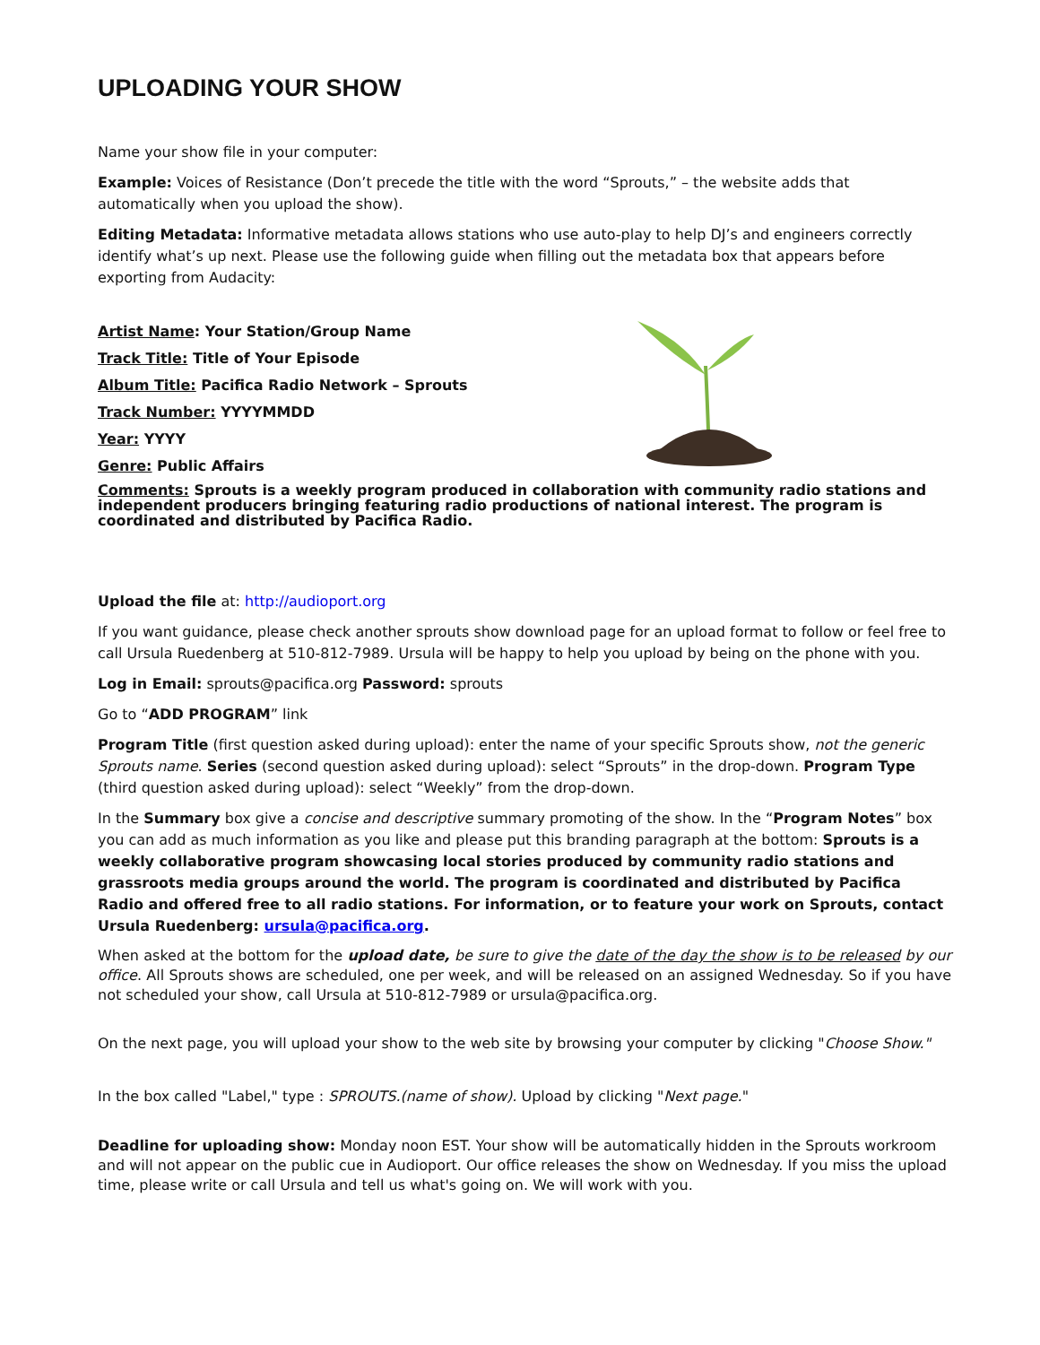UPLOADING YOUR SHOW
Name your show file in your computer:
Example: Voices of Resistance (Don’t precede the title with the word “Sprouts,” – the website adds that automatically when you upload the show).
Editing Metadata: Informative metadata allows stations who use auto-play to help DJ’s and engineers correctly identify what’s up next. Please use the following guide when filling out the metadata box that appears before exporting from Audacity:
Artist Name: Your Station/Group Name
Track Title: Title of Your Episode
Album Title: Pacifica Radio Network – Sprouts
Track Number: YYYYMMDD
Year: YYYY
Genre: Public Affairs
Comments: Sprouts is a weekly program produced in collaboration with community radio stations and independent producers bringing featuring radio productions of national interest. The program is coordinated and distributed by Pacifica Radio.
Upload the file at: http://audioport.org
If you want guidance, please check another sprouts show download page for an upload format to follow or feel free to call Ursula Ruedenberg at 510-812-7989. Ursula will be happy to help you upload by being on the phone with you.
Log in Email: sprouts@pacifica.org Password: sprouts
Go to “ADD PROGRAM” link
Program Title (first question asked during upload): enter the name of your specific Sprouts show, not the generic Sprouts name. Series (second question asked during upload): select “Sprouts” in the drop-down. Program Type (third question asked during upload): select “Weekly” from the drop-down.
In the Summary box give a concise and descriptive summary promoting of the show. In the “Program Notes” box you can add as much information as you like and please put this branding paragraph at the bottom: Sprouts is a weekly collaborative program showcasing local stories produced by community radio stations and grassroots media groups around the world. The program is coordinated and distributed by Pacifica Radio and offered free to all radio stations. For information, or to feature your work on Sprouts, contact Ursula Ruedenberg: ursula@pacifica.org.
When asked at the bottom for the upload date, be sure to give the date of the day the show is to be released by our office. All Sprouts shows are scheduled, one per week, and will be released on an assigned Wednesday. So if you have not scheduled your show, call Ursula at 510-812-7989 or ursula@pacifica.org.
On the next page, you will upload your show to the web site by browsing your computer by clicking "Choose Show."
In the box called "Label," type : SPROUTS.(name of show). Upload by clicking "Next page."
Deadline for uploading show: Monday noon EST. Your show will be automatically hidden in the Sprouts workroom and will not appear on the public cue in Audioport. Our office releases the show on Wednesday. If you miss the upload time, please write or call Ursula and tell us what's going on. We will work with you.